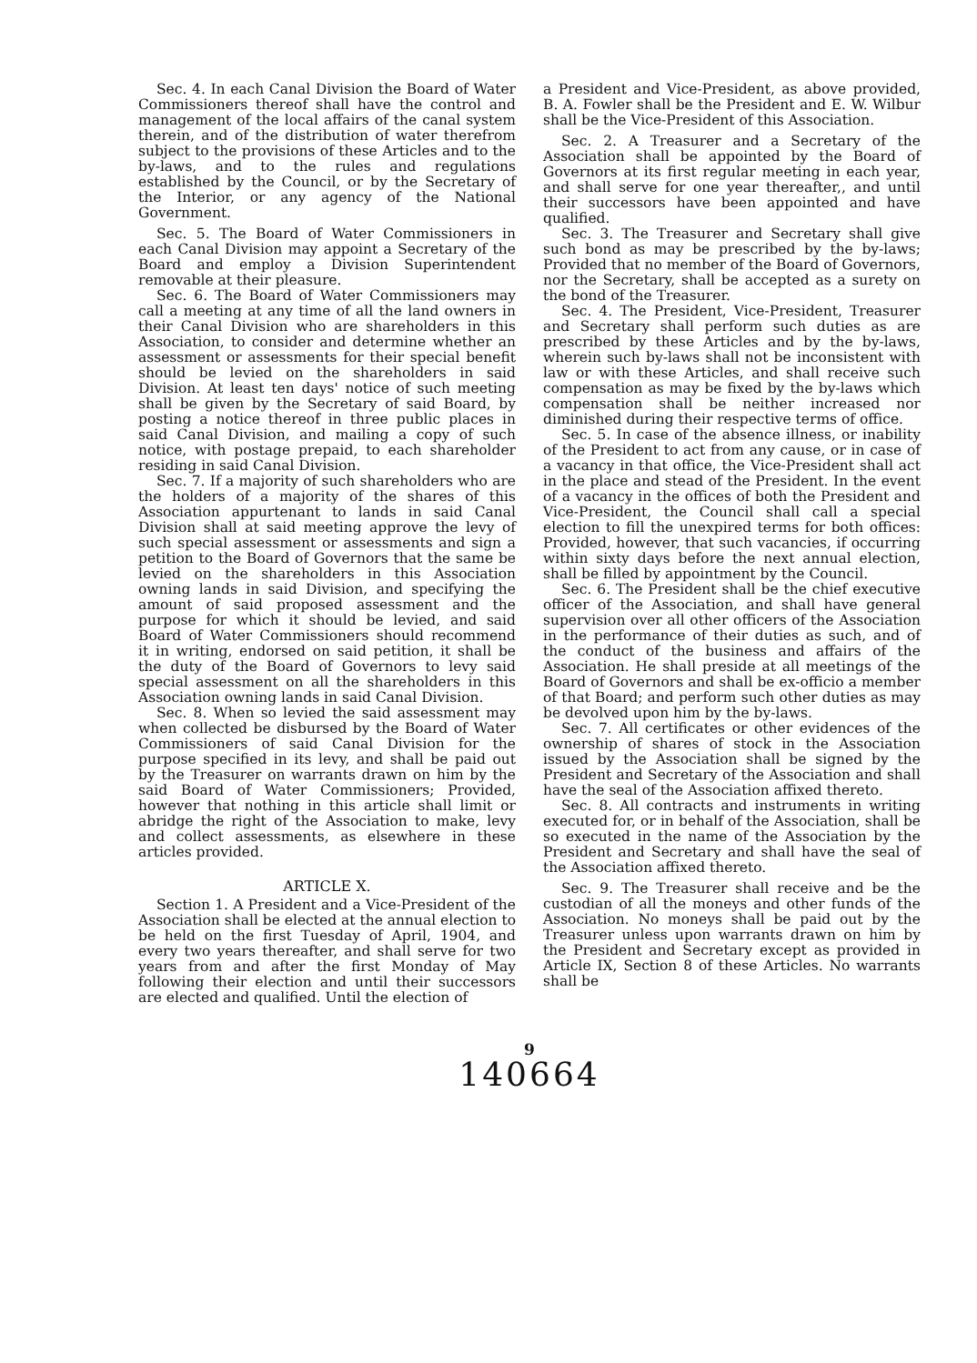Sec. 4. In each Canal Division the Board of Water Commissioners thereof shall have the control and management of the local affairs of the canal system therein, and of the distribution of water therefrom subject to the provisions of these Articles and to the by-laws, and to the rules and regulations established by the Council, or by the Secretary of the Interior, or any agency of the National Government.
Sec. 5. The Board of Water Commissioners in each Canal Division may appoint a Secretary of the Board and employ a Division Superintendent removable at their pleasure.
Sec. 6. The Board of Water Commissioners may call a meeting at any time of all the land owners in their Canal Division who are shareholders in this Association, to consider and determine whether an assessment or assessments for their special benefit should be levied on the shareholders in said Division. At least ten days' notice of such meeting shall be given by the Secretary of said Board, by posting a notice thereof in three public places in said Canal Division, and mailing a copy of such notice, with postage prepaid, to each shareholder residing in said Canal Division.
Sec. 7. If a majority of such shareholders who are the holders of a majority of the shares of this Association appurtenant to lands in said Canal Division shall at said meeting approve the levy of such special assessment or assessments and sign a petition to the Board of Governors that the same be levied on the shareholders in this Association owning lands in said Division, and specifying the amount of said proposed assessment and the purpose for which it should be levied, and said Board of Water Commissioners should recommend it in writing, endorsed on said petition, it shall be the duty of the Board of Governors to levy said special assessment on all the shareholders in this Association owning lands in said Canal Division.
Sec. 8. When so levied the said assessment may when collected be disbursed by the Board of Water Commissioners of said Canal Division for the purpose specified in its levy, and shall be paid out by the Treasurer on warrants drawn on him by the said Board of Water Commissioners; Provided, however that nothing in this article shall limit or abridge the right of the Association to make, levy and collect assessments, as elsewhere in these articles provided.
ARTICLE X.
Section 1. A President and a Vice-President of the Association shall be elected at the annual election to be held on the first Tuesday of April, 1904, and every two years thereafter, and shall serve for two years from and after the first Monday of May following their election and until their successors are elected and qualified. Until the election of
a President and Vice-President, as above provided, B. A. Fowler shall be the President and E. W. Wilbur shall be the Vice-President of this Association.
Sec. 2. A Treasurer and a Secretary of the Association shall be appointed by the Board of Governors at its first regular meeting in each year, and shall serve for one year thereafter,, and until their successors have been appointed and have qualified.
Sec. 3. The Treasurer and Secretary shall give such bond as may be prescribed by the by-laws; Provided that no member of the Board of Governors, nor the Secretary, shall be accepted as a surety on the bond of the Treasurer.
Sec. 4. The President, Vice-President, Treasurer and Secretary shall perform such duties as are prescribed by these Articles and by the by-laws, wherein such by-laws shall not be inconsistent with law or with these Articles, and shall receive such compensation as may be fixed by the by-laws which compensation shall be neither increased nor diminished during their respective terms of office.
Sec. 5. In case of the absence illness, or inability of the President to act from any cause, or in case of a vacancy in that office, the Vice-President shall act in the place and stead of the President. In the event of a vacancy in the offices of both the President and Vice-President, the Council shall call a special election to fill the unexpired terms for both offices: Provided, however, that such vacancies, if occurring within sixty days before the next annual election, shall be filled by appointment by the Council.
Sec. 6. The President shall be the chief executive officer of the Association, and shall have general supervision over all other officers of the Association in the performance of their duties as such, and of the conduct of the business and affairs of the Association. He shall preside at all meetings of the Board of Governors and shall be ex-officio a member of that Board; and perform such other duties as may be devolved upon him by the by-laws.
Sec. 7. All certificates or other evidences of the ownership of shares of stock in the Association issued by the Association shall be signed by the President and Secretary of the Association and shall have the seal of the Association affixed thereto.
Sec. 8. All contracts and instruments in writing executed for, or in behalf of the Association, shall be so executed in the name of the Association by the President and Secretary and shall have the seal of the Association affixed thereto.
Sec. 9. The Treasurer shall receive and be the custodian of all the moneys and other funds of the Association. No moneys shall be paid out by the Treasurer unless upon warrants drawn on him by the President and Secretary except as provided in Article IX, Section 8 of these Articles. No warrants shall be
9
140664